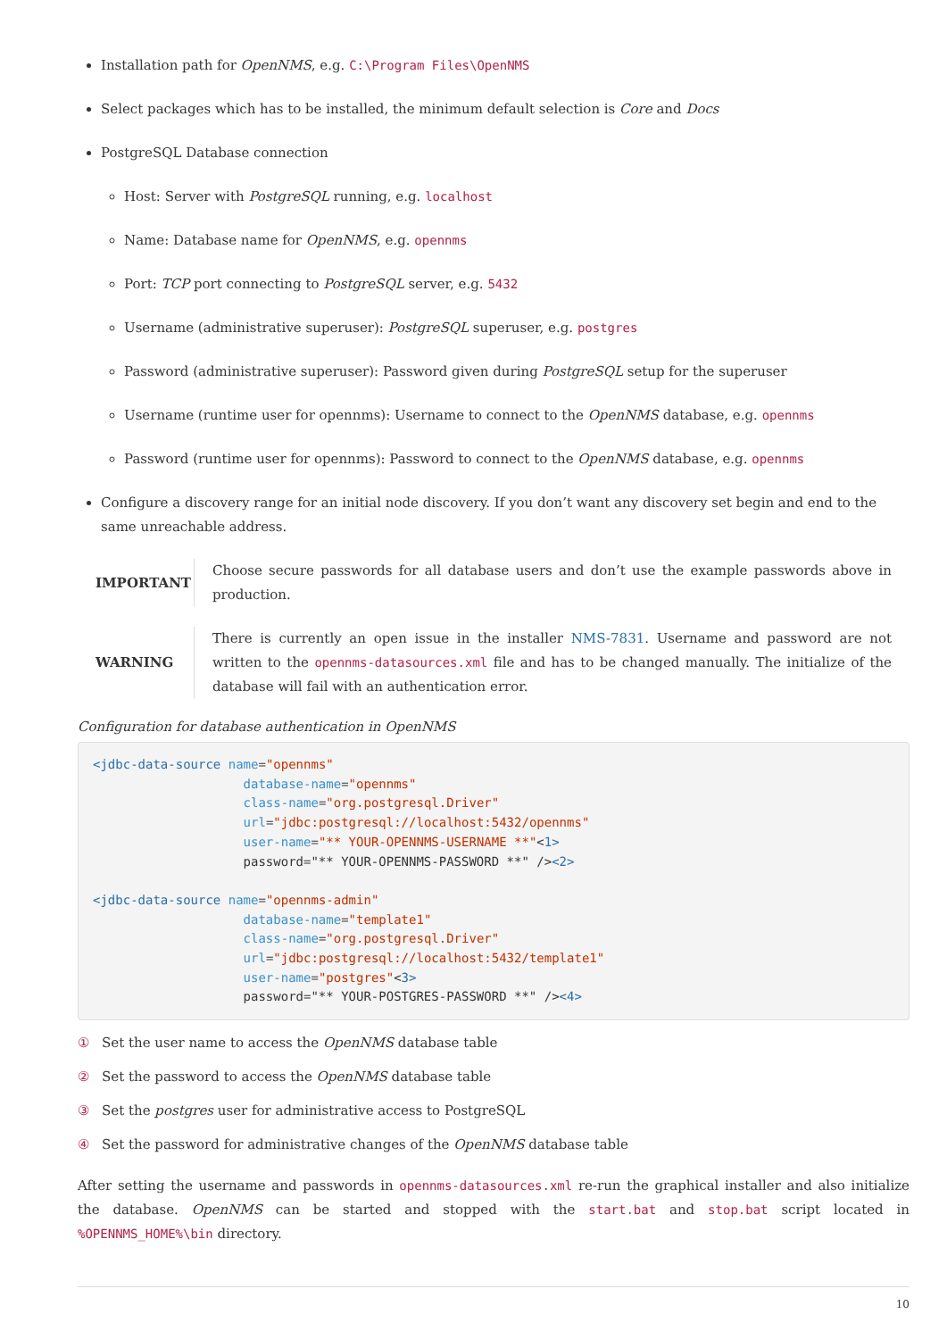Installation path for OpenNMS, e.g. C:\Program Files\OpenNMS
Select packages which has to be installed, the minimum default selection is Core and Docs
PostgreSQL Database connection
Host: Server with PostgreSQL running, e.g. localhost
Name: Database name for OpenNMS, e.g. opennms
Port: TCP port connecting to PostgreSQL server, e.g. 5432
Username (administrative superuser): PostgreSQL superuser, e.g. postgres
Password (administrative superuser): Password given during PostgreSQL setup for the superuser
Username (runtime user for opennms): Username to connect to the OpenNMS database, e.g. opennms
Password (runtime user for opennms): Password to connect to the OpenNMS database, e.g. opennms
Configure a discovery range for an initial node discovery. If you don’t want any discovery set begin and end to the same unreachable address.
IMPORTANT Choose secure passwords for all database users and don’t use the example passwords above in production.
WARNING There is currently an open issue in the installer NMS-7831. Username and password are not written to the opennms-datasources.xml file and has to be changed manually. The initialize of the database will fail with an authentication error.
Configuration for database authentication in OpenNMS
<jdbc-data-source name="opennms"
                    database-name="opennms"
                    class-name="org.postgresql.Driver"
                    url="jdbc:postgresql://localhost:5432/opennms"
                    user-name="** YOUR-OPENNMS-USERNAME **"<1>
                    password="** YOUR-OPENNMS-PASSWORD **" /><2>

<jdbc-data-source name="opennms-admin"
                    database-name="template1"
                    class-name="org.postgresql.Driver"
                    url="jdbc:postgresql://localhost:5432/template1"
                    user-name="postgres"<3>
                    password="** YOUR-POSTGRES-PASSWORD **" /><4>
① Set the user name to access the OpenNMS database table
② Set the password to access the OpenNMS database table
③ Set the postgres user for administrative access to PostgreSQL
④ Set the password for administrative changes of the OpenNMS database table
After setting the username and passwords in opennms-datasources.xml re-run the graphical installer and also initialize the database. OpenNMS can be started and stopped with the start.bat and stop.bat script located in %OPENNMS_HOME%\bin directory.
10